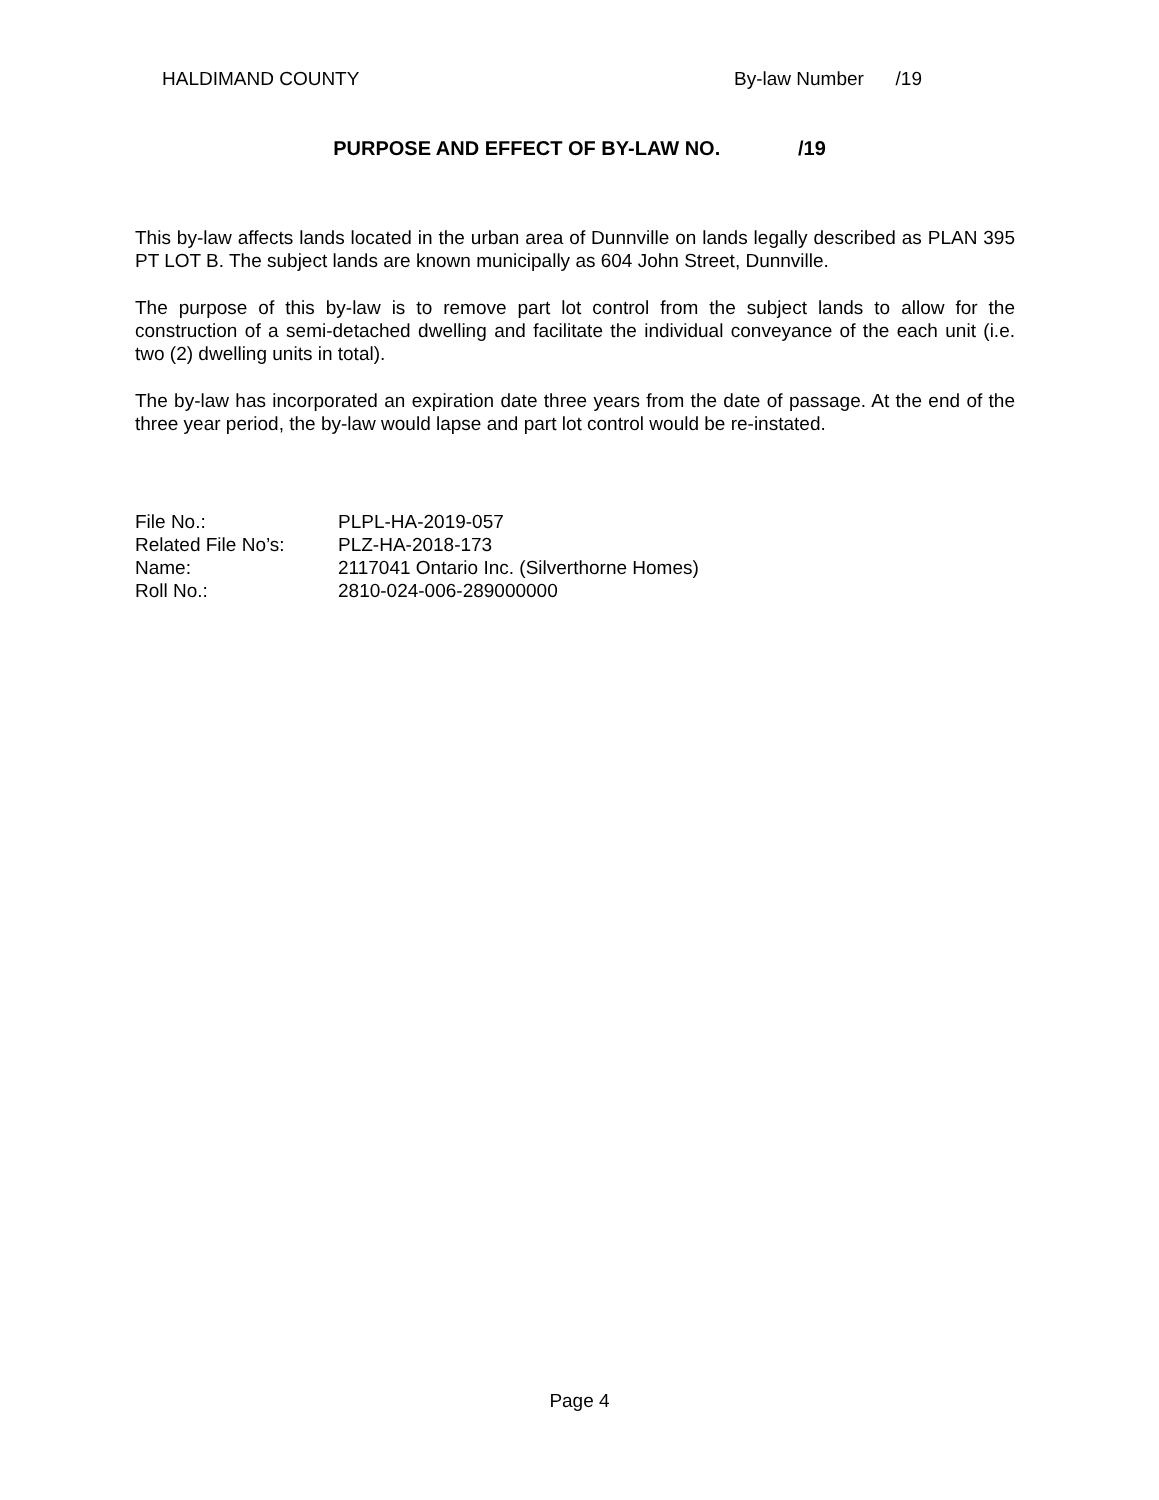HALDIMAND COUNTY By-law Number /19
PURPOSE AND EFFECT OF BY-LAW NO. /19
This by-law affects lands located in the urban area of Dunnville on lands legally described as PLAN 395 PT LOT B. The subject lands are known municipally as 604 John Street, Dunnville.
The purpose of this by-law is to remove part lot control from the subject lands to allow for the construction of a semi-detached dwelling and facilitate the individual conveyance of the each unit (i.e. two (2) dwelling units in total).
The by-law has incorporated an expiration date three years from the date of passage. At the end of the three year period, the by-law would lapse and part lot control would be re-instated.
| File No.: | PLPL-HA-2019-057 |
| Related File No’s: | PLZ-HA-2018-173 |
| Name: | 2117041 Ontario Inc. (Silverthorne Homes) |
| Roll No.: | 2810-024-006-289000000 |
Page 4